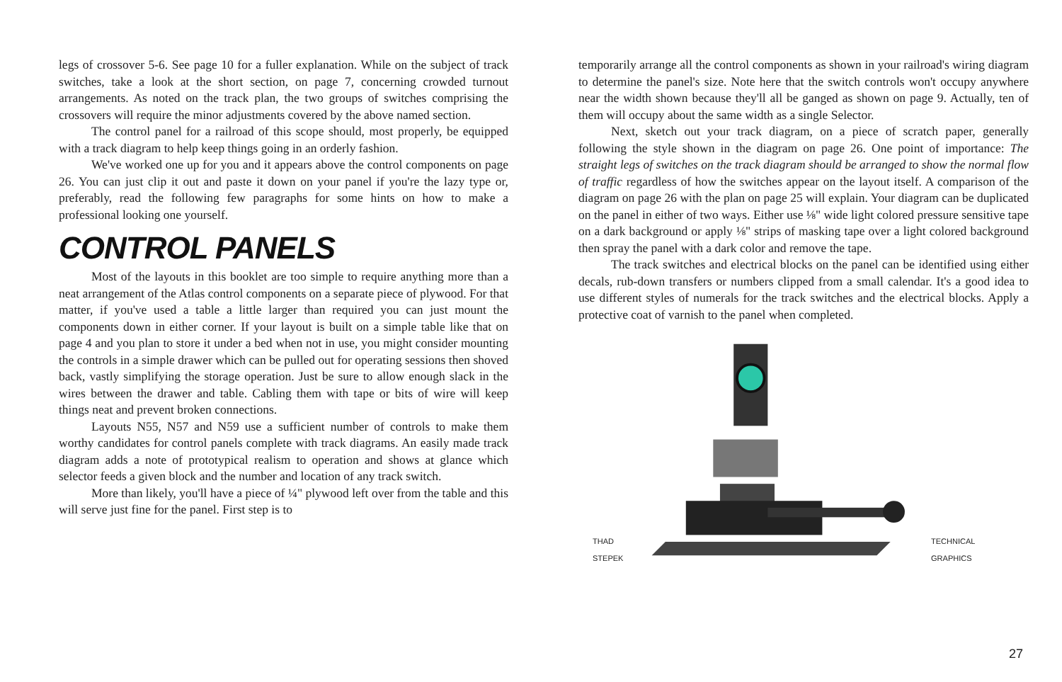legs of crossover 5-6. See page 10 for a fuller explanation. While on the subject of track switches, take a look at the short section, on page 7, concerning crowded turnout arrangements. As noted on the track plan, the two groups of switches comprising the crossovers will require the minor adjustments covered by the above named section.
The control panel for a railroad of this scope should, most properly, be equipped with a track diagram to help keep things going in an orderly fashion.
We've worked one up for you and it appears above the control components on page 26. You can just clip it out and paste it down on your panel if you're the lazy type or, preferably, read the following few paragraphs for some hints on how to make a professional looking one yourself.
CONTROL PANELS
Most of the layouts in this booklet are too simple to require anything more than a neat arrangement of the Atlas control components on a separate piece of plywood. For that matter, if you've used a table a little larger than required you can just mount the components down in either corner. If your layout is built on a simple table like that on page 4 and you plan to store it under a bed when not in use, you might consider mounting the controls in a simple drawer which can be pulled out for operating sessions then shoved back, vastly simplifying the storage operation. Just be sure to allow enough slack in the wires between the drawer and table. Cabling them with tape or bits of wire will keep things neat and prevent broken connections.
Layouts N55, N57 and N59 use a sufficient number of controls to make them worthy candidates for control panels complete with track diagrams. An easily made track diagram adds a note of prototypical realism to operation and shows at glance which selector feeds a given block and the number and location of any track switch.
More than likely, you'll have a piece of ¼" plywood left over from the table and this will serve just fine for the panel. First step is to
temporarily arrange all the control components as shown in your railroad's wiring diagram to determine the panel's size. Note here that the switch controls won't occupy anywhere near the width shown because they'll all be ganged as shown on page 9. Actually, ten of them will occupy about the same width as a single Selector.
Next, sketch out your track diagram, on a piece of scratch paper, generally following the style shown in the diagram on page 26. One point of importance: The straight legs of switches on the track diagram should be arranged to show the normal flow of traffic regardless of how the switches appear on the layout itself. A comparison of the diagram on page 26 with the plan on page 25 will explain. Your diagram can be duplicated on the panel in either of two ways. Either use ⅛" wide light colored pressure sensitive tape on a dark background or apply ⅛" strips of masking tape over a light colored background then spray the panel with a dark color and remove the tape.
The track switches and electrical blocks on the panel can be identified using either decals, rub-down transfers or numbers clipped from a small calendar. It's a good idea to use different styles of numerals for the track switches and the electrical blocks. Apply a protective coat of varnish to the panel when completed.
THAD STEPEK TECHNICAL GRAPHICS
27